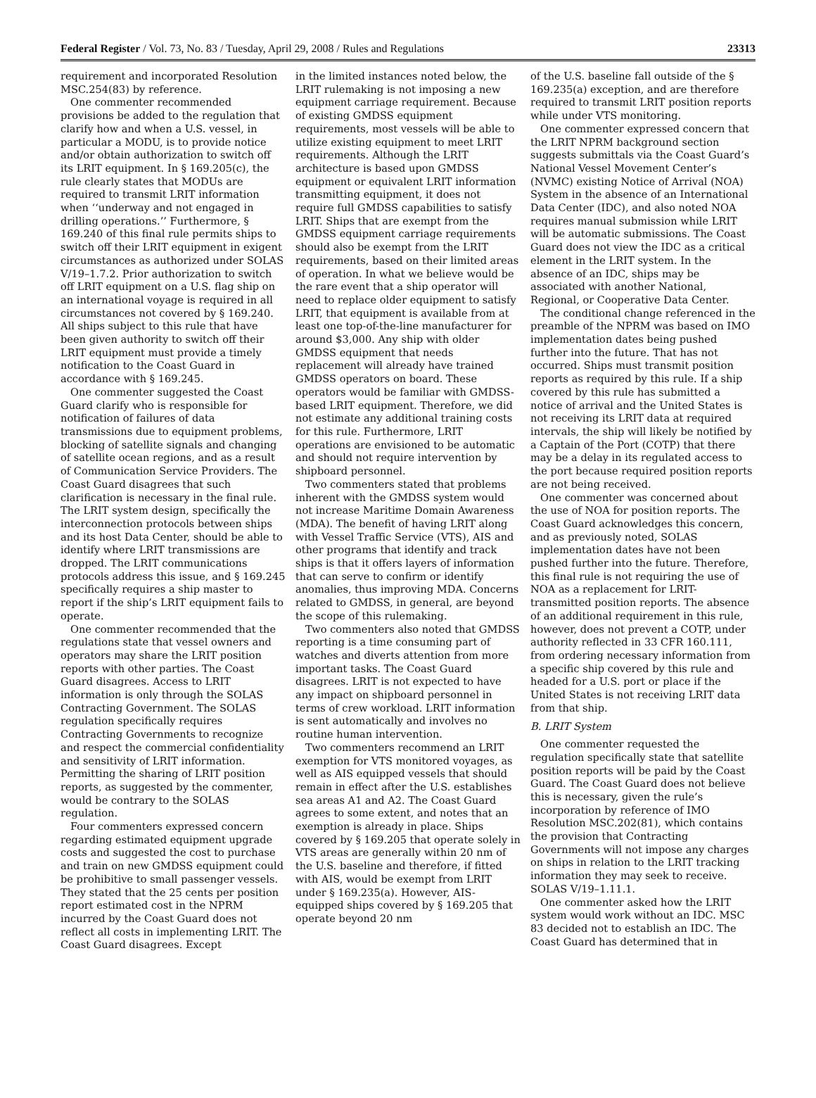Federal Register / Vol. 73, No. 83 / Tuesday, April 29, 2008 / Rules and Regulations 23313
requirement and incorporated Resolution MSC.254(83) by reference.
One commenter recommended provisions be added to the regulation that clarify how and when a U.S. vessel, in particular a MODU, is to provide notice and/or obtain authorization to switch off its LRIT equipment. In § 169.205(c), the rule clearly states that MODUs are required to transmit LRIT information when ‘‘underway and not engaged in drilling operations.’’ Furthermore, § 169.240 of this final rule permits ships to switch off their LRIT equipment in exigent circumstances as authorized under SOLAS V/19–1.7.2. Prior authorization to switch off LRIT equipment on a U.S. flag ship on an international voyage is required in all circumstances not covered by § 169.240. All ships subject to this rule that have been given authority to switch off their LRIT equipment must provide a timely notification to the Coast Guard in accordance with § 169.245.
One commenter suggested the Coast Guard clarify who is responsible for notification of failures of data transmissions due to equipment problems, blocking of satellite signals and changing of satellite ocean regions, and as a result of Communication Service Providers. The Coast Guard disagrees that such clarification is necessary in the final rule. The LRIT system design, specifically the interconnection protocols between ships and its host Data Center, should be able to identify where LRIT transmissions are dropped. The LRIT communications protocols address this issue, and § 169.245 specifically requires a ship master to report if the ship’s LRIT equipment fails to operate.
One commenter recommended that the regulations state that vessel owners and operators may share the LRIT position reports with other parties. The Coast Guard disagrees. Access to LRIT information is only through the SOLAS Contracting Government. The SOLAS regulation specifically requires Contracting Governments to recognize and respect the commercial confidentiality and sensitivity of LRIT information. Permitting the sharing of LRIT position reports, as suggested by the commenter, would be contrary to the SOLAS regulation.
Four commenters expressed concern regarding estimated equipment upgrade costs and suggested the cost to purchase and train on new GMDSS equipment could be prohibitive to small passenger vessels. They stated that the 25 cents per position report estimated cost in the NPRM incurred by the Coast Guard does not reflect all costs in implementing LRIT. The Coast Guard disagrees. Except
in the limited instances noted below, the LRIT rulemaking is not imposing a new equipment carriage requirement. Because of existing GMDSS equipment requirements, most vessels will be able to utilize existing equipment to meet LRIT requirements. Although the LRIT architecture is based upon GMDSS equipment or equivalent LRIT information transmitting equipment, it does not require full GMDSS capabilities to satisfy LRIT. Ships that are exempt from the GMDSS equipment carriage requirements should also be exempt from the LRIT requirements, based on their limited areas of operation. In what we believe would be the rare event that a ship operator will need to replace older equipment to satisfy LRIT, that equipment is available from at least one top-of-the-line manufacturer for around $3,000. Any ship with older GMDSS equipment that needs replacement will already have trained GMDSS operators on board. These operators would be familiar with GMDSS-based LRIT equipment. Therefore, we did not estimate any additional training costs for this rule. Furthermore, LRIT operations are envisioned to be automatic and should not require intervention by shipboard personnel.
Two commenters stated that problems inherent with the GMDSS system would not increase Maritime Domain Awareness (MDA). The benefit of having LRIT along with Vessel Traffic Service (VTS), AIS and other programs that identify and track ships is that it offers layers of information that can serve to confirm or identify anomalies, thus improving MDA. Concerns related to GMDSS, in general, are beyond the scope of this rulemaking.
Two commenters also noted that GMDSS reporting is a time consuming part of watches and diverts attention from more important tasks. The Coast Guard disagrees. LRIT is not expected to have any impact on shipboard personnel in terms of crew workload. LRIT information is sent automatically and involves no routine human intervention.
Two commenters recommend an LRIT exemption for VTS monitored voyages, as well as AIS equipped vessels that should remain in effect after the U.S. establishes sea areas A1 and A2. The Coast Guard agrees to some extent, and notes that an exemption is already in place. Ships covered by § 169.205 that operate solely in VTS areas are generally within 20 nm of the U.S. baseline and therefore, if fitted with AIS, would be exempt from LRIT under § 169.235(a). However, AIS-equipped ships covered by § 169.205 that operate beyond 20 nm
of the U.S. baseline fall outside of the § 169.235(a) exception, and are therefore required to transmit LRIT position reports while under VTS monitoring.
One commenter expressed concern that the LRIT NPRM background section suggests submittals via the Coast Guard’s National Vessel Movement Center’s (NVMC) existing Notice of Arrival (NOA) System in the absence of an International Data Center (IDC), and also noted NOA requires manual submission while LRIT will be automatic submissions. The Coast Guard does not view the IDC as a critical element in the LRIT system. In the absence of an IDC, ships may be associated with another National, Regional, or Cooperative Data Center.
The conditional change referenced in the preamble of the NPRM was based on IMO implementation dates being pushed further into the future. That has not occurred. Ships must transmit position reports as required by this rule. If a ship covered by this rule has submitted a notice of arrival and the United States is not receiving its LRIT data at required intervals, the ship will likely be notified by a Captain of the Port (COTP) that there may be a delay in its regulated access to the port because required position reports are not being received.
One commenter was concerned about the use of NOA for position reports. The Coast Guard acknowledges this concern, and as previously noted, SOLAS implementation dates have not been pushed further into the future. Therefore, this final rule is not requiring the use of NOA as a replacement for LRIT-transmitted position reports. The absence of an additional requirement in this rule, however, does not prevent a COTP, under authority reflected in 33 CFR 160.111, from ordering necessary information from a specific ship covered by this rule and headed for a U.S. port or place if the United States is not receiving LRIT data from that ship.
B. LRIT System
One commenter requested the regulation specifically state that satellite position reports will be paid by the Coast Guard. The Coast Guard does not believe this is necessary, given the rule’s incorporation by reference of IMO Resolution MSC.202(81), which contains the provision that Contracting Governments will not impose any charges on ships in relation to the LRIT tracking information they may seek to receive. SOLAS V/19–1.11.1.
One commenter asked how the LRIT system would work without an IDC. MSC 83 decided not to establish an IDC. The Coast Guard has determined that in